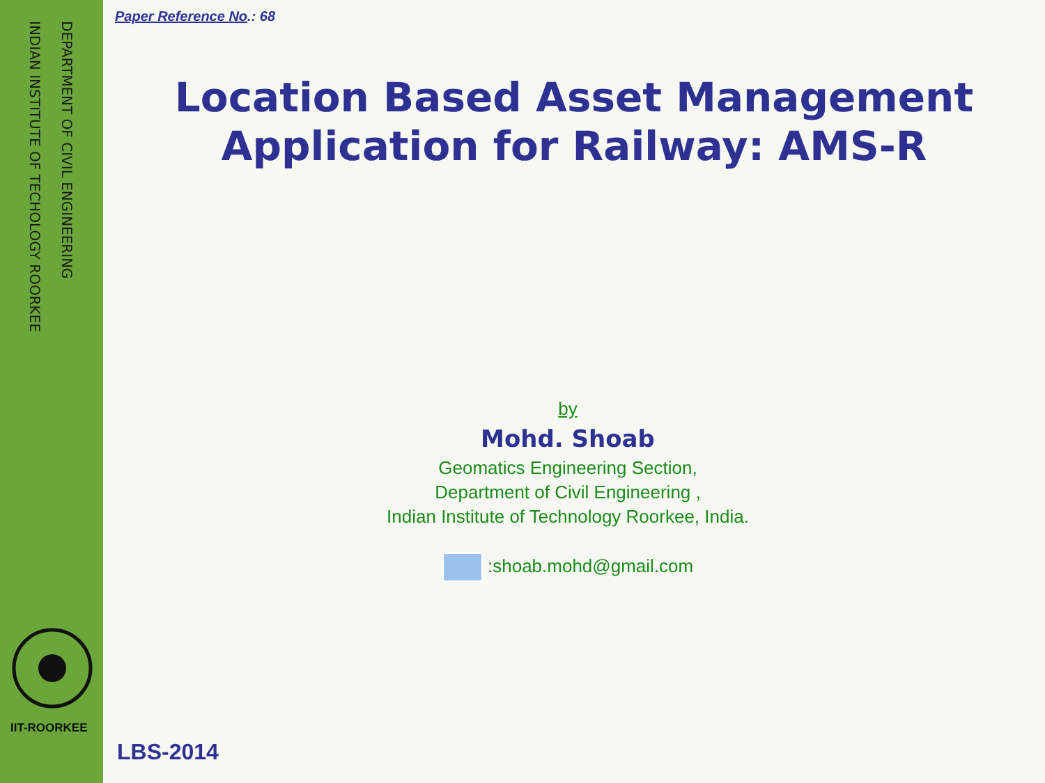INDIAN INSTITUTE OF TECHOLOGY ROORKEE
DEPARTMENT OF CIVIL ENGINEERING
IIT-ROORKEE
Paper Reference No.: 68
Location Based Asset Management
Application for Railway: AMS-R
by
Mohd. Shoab
Geomatics Engineering Section,
Department of Civil Engineering ,
Indian Institute of Technology Roorkee, India.
:shoab.mohd@gmail.com
LBS-2014